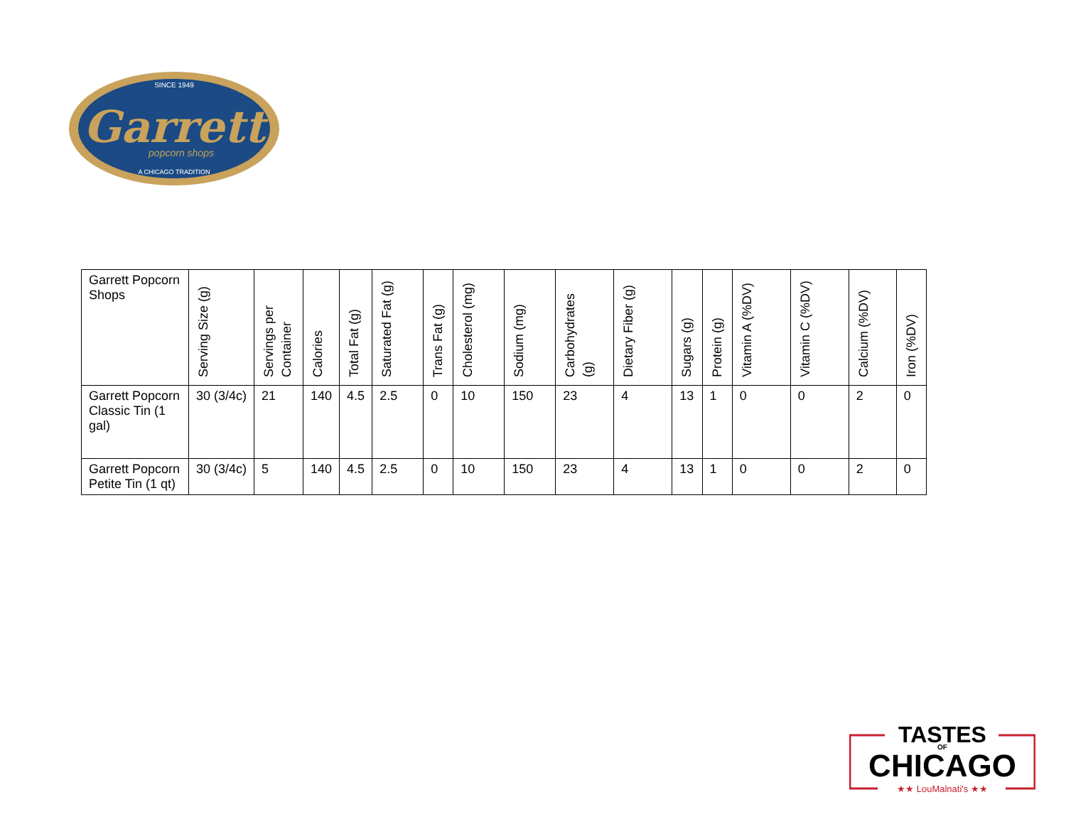Garrett
SINCE 1949
popcorn shops
A CHICAGO TRADITION
| Garrett Popcorn Shops | Serving Size (g) | Servings per Container | Calories | Total Fat (g) | Saturated Fat (g) | Trans Fat (g) | Cholesterol (mg) | Sodium (mg) | Carbohydrates (g) | Dietary Fiber (g) | Sugars (g) | Protein (g) | Vitamin A (%DV) | Vitamin C (%DV) | Calcium (%DV) | Iron (%DV) |
| --- | --- | --- | --- | --- | --- | --- | --- | --- | --- | --- | --- | --- | --- | --- | --- | --- |
| Garrett Popcorn Classic Tin (1 gal) | 30 (3/4c) | 21 | 140 | 4.5 | 2.5 | 0 | 10 | 150 | 23 | 4 | 13 | 1 | 0 | 0 | 2 | 0 |
| Garrett Popcorn Petite Tin (1 qt) | 30 (3/4c) | 5 | 140 | 4.5 | 2.5 | 0 | 10 | 150 | 23 | 4 | 13 | 1 | 0 | 0 | 2 | 0 |
TASTES
OF
CHICAGO
★★ LouMalnati's ★★